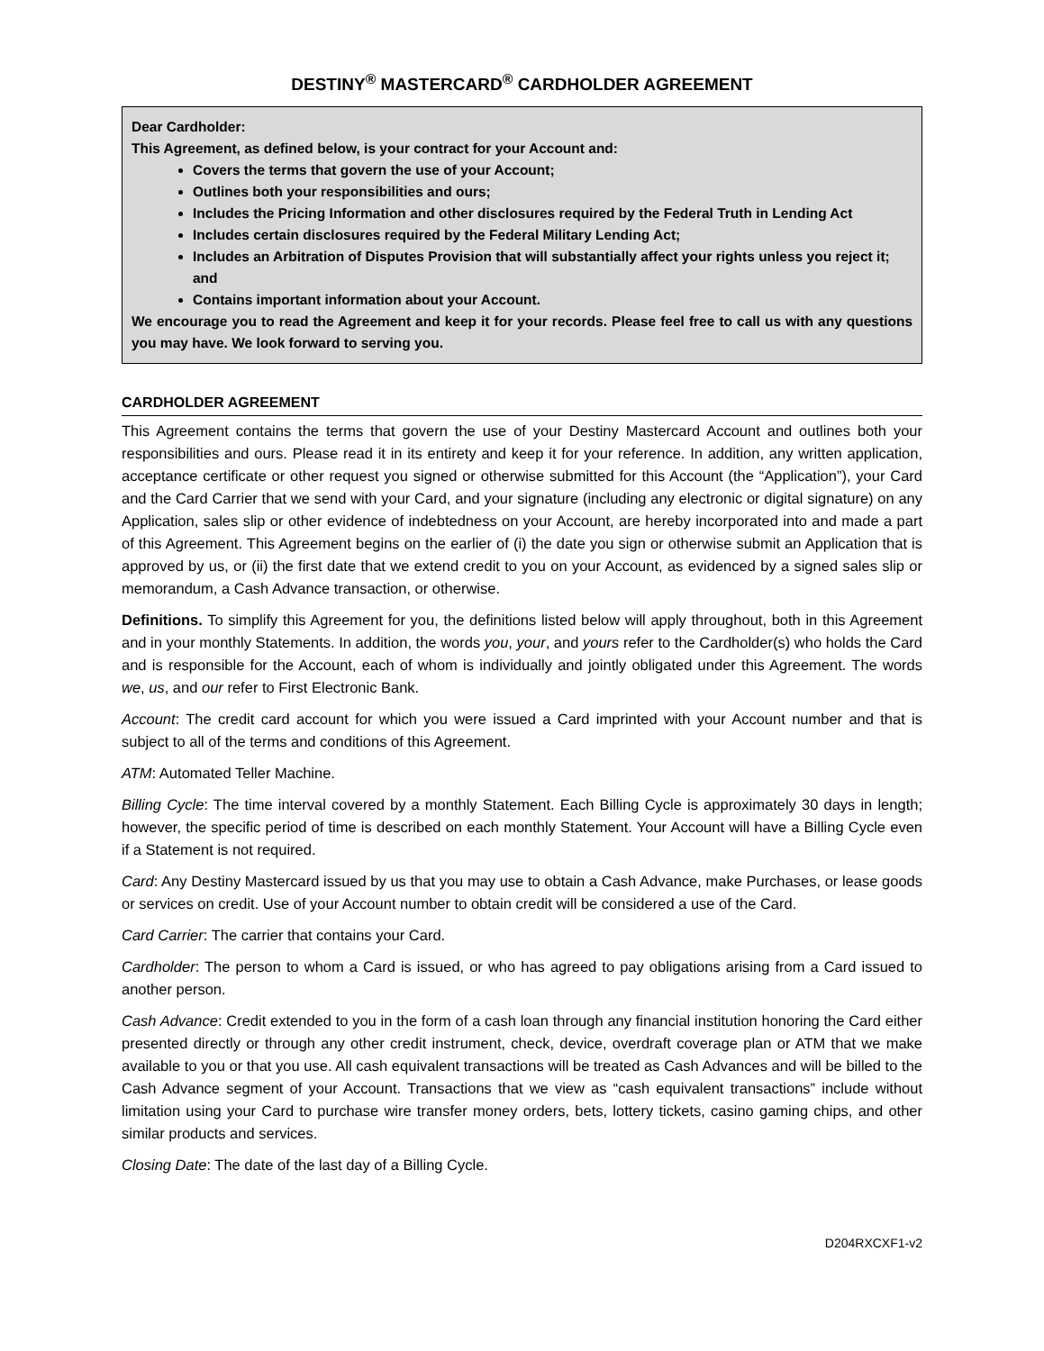DESTINY<sup>®</sup> MASTERCARD<sup>®</sup> CARDHOLDER AGREEMENT
Dear Cardholder:
This Agreement, as defined below, is your contract for your Account and:
Covers the terms that govern the use of your Account;
Outlines both your responsibilities and ours;
Includes the Pricing Information and other disclosures required by the Federal Truth in Lending Act
Includes certain disclosures required by the Federal Military Lending Act;
Includes an Arbitration of Disputes Provision that will substantially affect your rights unless you reject it; and
Contains important information about your Account.
We encourage you to read the Agreement and keep it for your records. Please feel free to call us with any questions you may have. We look forward to serving you.
CARDHOLDER AGREEMENT
This Agreement contains the terms that govern the use of your Destiny Mastercard Account and outlines both your responsibilities and ours. Please read it in its entirety and keep it for your reference. In addition, any written application, acceptance certificate or other request you signed or otherwise submitted for this Account (the “Application”), your Card and the Card Carrier that we send with your Card, and your signature (including any electronic or digital signature) on any Application, sales slip or other evidence of indebtedness on your Account, are hereby incorporated into and made a part of this Agreement. This Agreement begins on the earlier of (i) the date you sign or otherwise submit an Application that is approved by us, or (ii) the first date that we extend credit to you on your Account, as evidenced by a signed sales slip or memorandum, a Cash Advance transaction, or otherwise.
Definitions. To simplify this Agreement for you, the definitions listed below will apply throughout, both in this Agreement and in your monthly Statements. In addition, the words you, your, and yours refer to the Cardholder(s) who holds the Card and is responsible for the Account, each of whom is individually and jointly obligated under this Agreement. The words we, us, and our refer to First Electronic Bank.
Account: The credit card account for which you were issued a Card imprinted with your Account number and that is subject to all of the terms and conditions of this Agreement.
ATM: Automated Teller Machine.
Billing Cycle: The time interval covered by a monthly Statement. Each Billing Cycle is approximately 30 days in length; however, the specific period of time is described on each monthly Statement. Your Account will have a Billing Cycle even if a Statement is not required.
Card: Any Destiny Mastercard issued by us that you may use to obtain a Cash Advance, make Purchases, or lease goods or services on credit. Use of your Account number to obtain credit will be considered a use of the Card.
Card Carrier: The carrier that contains your Card.
Cardholder: The person to whom a Card is issued, or who has agreed to pay obligations arising from a Card issued to another person.
Cash Advance: Credit extended to you in the form of a cash loan through any financial institution honoring the Card either presented directly or through any other credit instrument, check, device, overdraft coverage plan or ATM that we make available to you or that you use. All cash equivalent transactions will be treated as Cash Advances and will be billed to the Cash Advance segment of your Account. Transactions that we view as “cash equivalent transactions” include without limitation using your Card to purchase wire transfer money orders, bets, lottery tickets, casino gaming chips, and other similar products and services.
Closing Date: The date of the last day of a Billing Cycle.
D204RXCXF1-v2